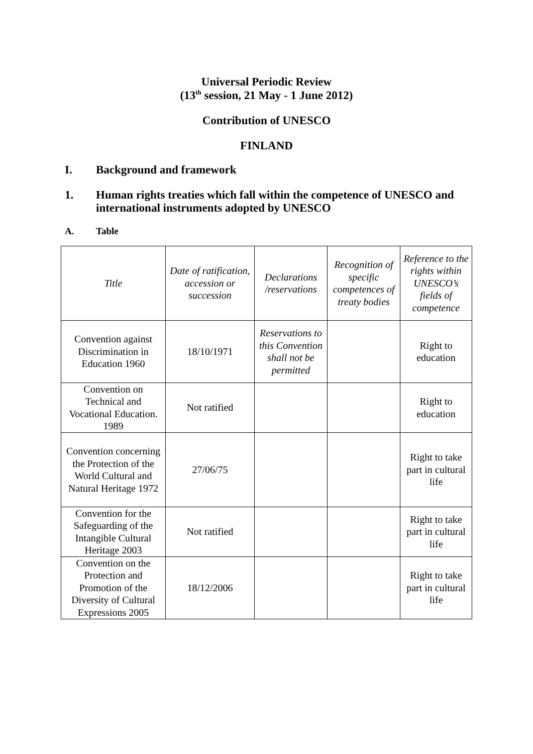Universal Periodic Review
(13<sup>th</sup> session, 21 May - 1 June 2012)
Contribution of UNESCO
FINLAND
I. Background and framework
1. Human rights treaties which fall within the competence of UNESCO and international instruments adopted by UNESCO
A. Table
| Title | Date of ratification, accession or succession | Declarations /reservations | Recognition of specific competences of treaty bodies | Reference to the rights within UNESCO’s fields of competence |
| --- | --- | --- | --- | --- |
| Convention against Discrimination in Education 1960 | 18/10/1971 | Reservations to this Convention shall not be permitted | | Right to education |
| Convention on Technical and Vocational Education. 1989 | Not ratified | | | Right to education |
| Convention concerning the Protection of the World Cultural and Natural Heritage 1972 | 27/06/75 | | | Right to take part in cultural life |
| Convention for the Safeguarding of the Intangible Cultural Heritage 2003 | Not ratified | | | Right to take part in cultural life |
| Convention on the Protection and Promotion of the Diversity of Cultural Expressions 2005 | 18/12/2006 | | | Right to take part in cultural life |